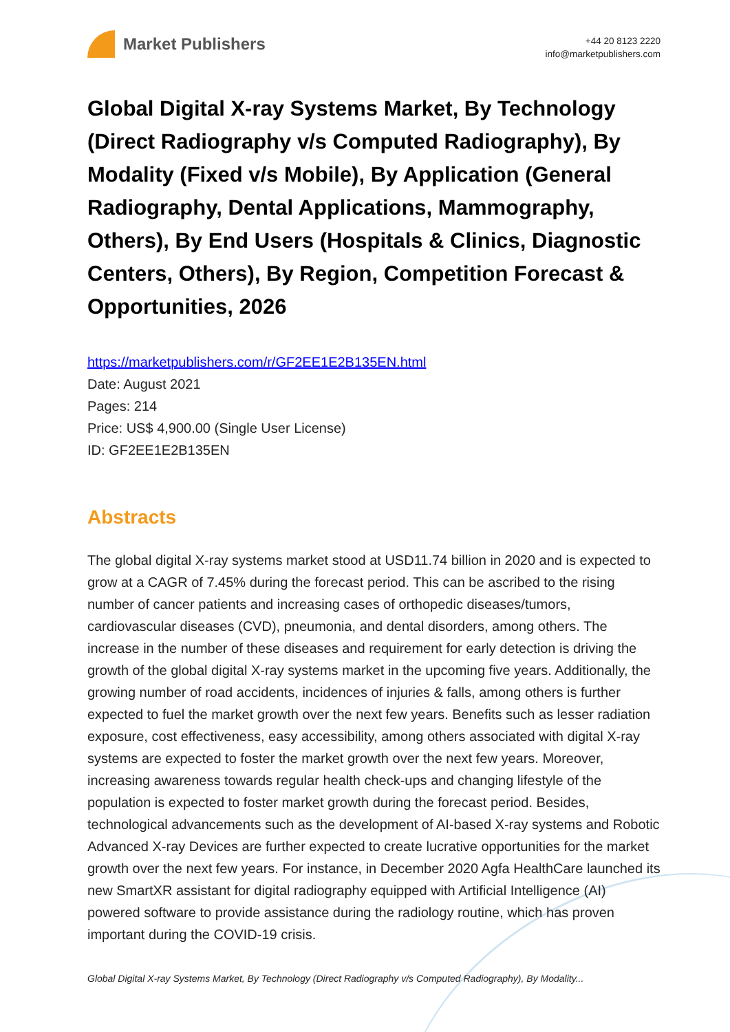Market Publishers
+44 20 8123 2220
info@marketpublishers.com
Global Digital X-ray Systems Market, By Technology (Direct Radiography v/s Computed Radiography), By Modality (Fixed v/s Mobile), By Application (General Radiography, Dental Applications, Mammography, Others), By End Users (Hospitals & Clinics, Diagnostic Centers, Others), By Region, Competition Forecast & Opportunities, 2026
https://marketpublishers.com/r/GF2EE1E2B135EN.html
Date: August 2021
Pages: 214
Price: US$ 4,900.00 (Single User License)
ID: GF2EE1E2B135EN
Abstracts
The global digital X-ray systems market stood at USD11.74 billion in 2020 and is expected to grow at a CAGR of 7.45% during the forecast period. This can be ascribed to the rising number of cancer patients and increasing cases of orthopedic diseases/tumors, cardiovascular diseases (CVD), pneumonia, and dental disorders, among others. The increase in the number of these diseases and requirement for early detection is driving the growth of the global digital X-ray systems market in the upcoming five years. Additionally, the growing number of road accidents, incidences of injuries & falls, among others is further expected to fuel the market growth over the next few years. Benefits such as lesser radiation exposure, cost effectiveness, easy accessibility, among others associated with digital X-ray systems are expected to foster the market growth over the next few years. Moreover, increasing awareness towards regular health check-ups and changing lifestyle of the population is expected to foster market growth during the forecast period. Besides, technological advancements such as the development of AI-based X-ray systems and Robotic Advanced X-ray Devices are further expected to create lucrative opportunities for the market growth over the next few years. For instance, in December 2020 Agfa HealthCare launched its new SmartXR assistant for digital radiography equipped with Artificial Intelligence (AI) powered software to provide assistance during the radiology routine, which has proven important during the COVID-19 crisis.
Global Digital X-ray Systems Market, By Technology (Direct Radiography v/s Computed Radiography), By Modality...